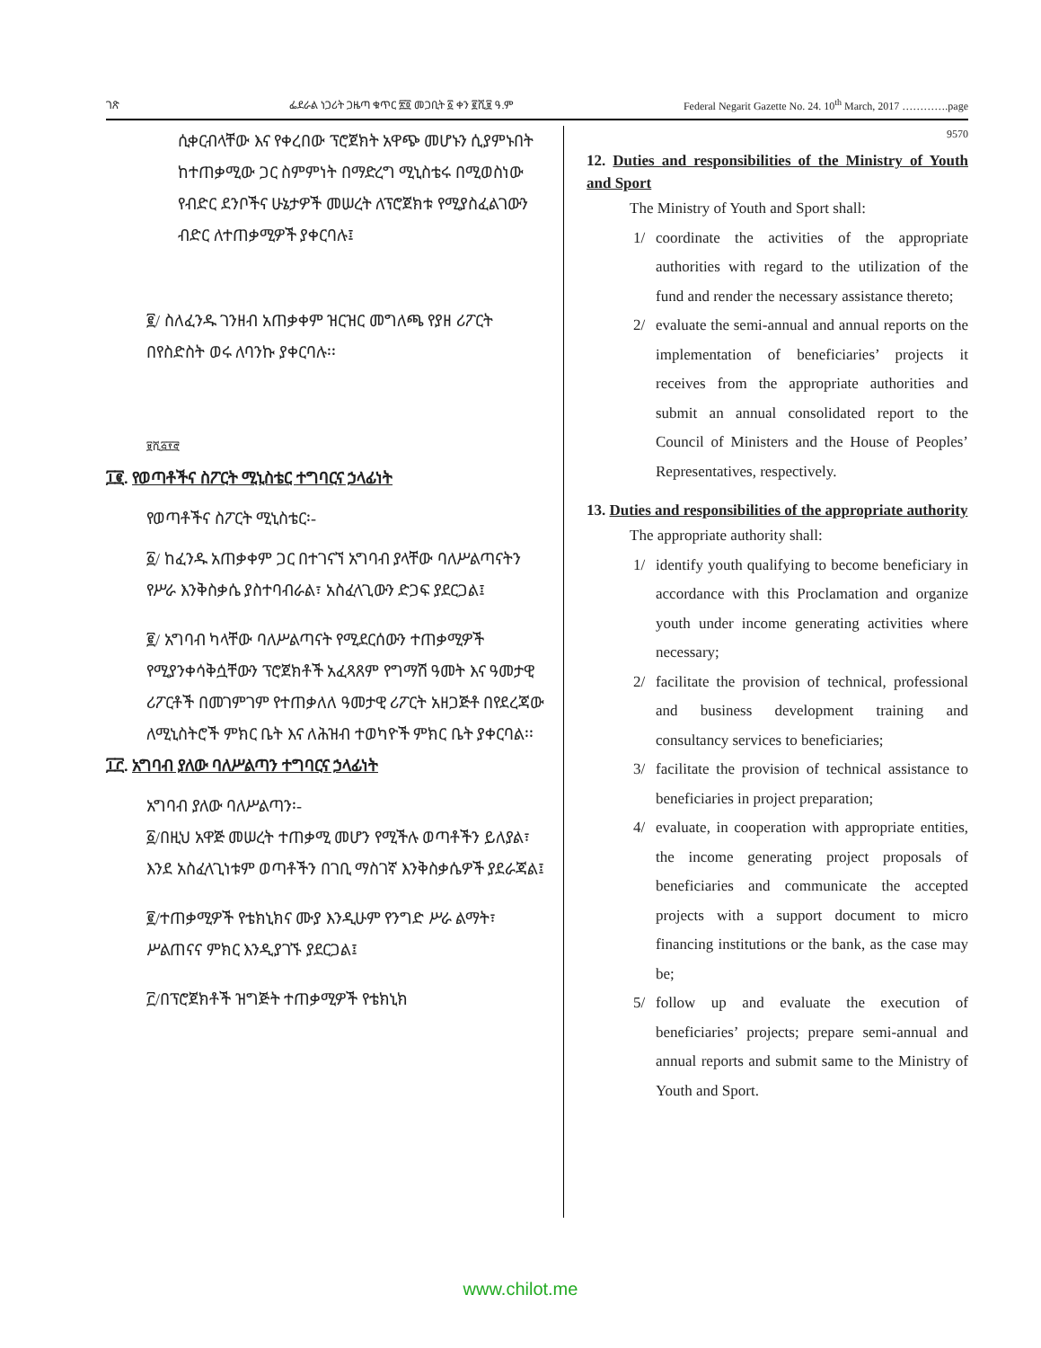ገጽ ፌደራል ነጋሪት ጋዜጣ ቁጥር ፳፬ መጋቢት ፩ ቀን ፪ሺ፱ ዓ.ም Federal Negarit Gazette No. 24. 10<sup>th</sup> March, 2017 ………….page
ሲቀርብላቸው እና የቀረበው ፕሮጀክት አዋጭ መሆኑን ሲያምኑበት ከተጠቃሚው ጋር ስምምነት በማድረግ ሚኒስቴሩ በሚወስነው የብድር ደንቦችና ሁኔታዎች መሠረት ለፕሮጀክቱ የሚያስፈልገውን ብድር ለተጠቃሚዎች ያቀርባሉ፤
፪/ ስለፈንዱ ገንዘብ አጠቃቀም ዝርዝር መግለጫ የያዘ ሪፖርት በየስድስት ወሩ ለባንኩ ያቀርባሉ፡፡
፱ሺ፭፻፸
፲፪. የወጣቶችና ስፖርት ሚኒስቴር ተግባርና ኃላፊነት
የወጣቶችና ስፖርት ሚኒስቴር፡-
፩/ ከፈንዱ አጠቃቀም ጋር በተገናኘ አግባብ ያላቸው ባለሥልጣናትን የሥራ እንቅስቃሴ ያስተባብራል፣ አስፈላጊውን ድጋፍ ያደርጋል፤
፪/ አግባብ ካላቸው ባለሥልጣናት የሚደርሰውን ተጠቃሚዎች የሚያንቀሳቅሷቸውን ፕሮጀክቶች አፈጻጸም የግማሽ ዓመት እና ዓመታዊ ሪፖርቶች በመገምገም የተጠቃለለ ዓመታዊ ሪፖርት አዘጋጅቶ በየደረጃው ለሚኒስትሮች ምክር ቤት እና ለሕዝብ ተወካዮች ምክር ቤት ያቀርባል፡፡
፲፫. አግባብ ያለው ባለሥልጣን ተግባርና ኃላፊነት
አግባብ ያለው ባለሥልጣን፡-
፩/በዚህ አዋጅ መሠረት ተጠቃሚ መሆን የሚችሉ ወጣቶችን ይለያል፣ እንደ አስፈላጊነቱም ወጣቶችን በገቢ ማስገኛ እንቅስቃሴዎች ያደራጃል፤
፪/ተጠቃሚዎች የቴክኒክና ሙያ እንዲሁም የንግድ ሥራ ልማት፣ ሥልጠናና ምክር እንዲያገኙ ያደርጋል፤
፫/በፕሮጀክቶች ዝግጅት ተጠቃሚዎች የቴክኒክ
9570
12. Duties and responsibilities of the Ministry of Youth and Sport
The Ministry of Youth and Sport shall:
1/ coordinate the activities of the appropriate authorities with regard to the utilization of the fund and render the necessary assistance thereto;
2/ evaluate the semi-annual and annual reports on the implementation of beneficiaries’ projects it receives from the appropriate authorities and submit an annual consolidated report to the Council of Ministers and the House of Peoples’ Representatives, respectively.
13. Duties and responsibilities of the appropriate authority
The appropriate authority shall:
1/ identify youth qualifying to become beneficiary in accordance with this Proclamation and organize youth under income generating activities where necessary;
2/ facilitate the provision of technical, professional and business development training and consultancy services to beneficiaries;
3/ facilitate the provision of technical assistance to beneficiaries in project preparation;
4/ evaluate, in cooperation with appropriate entities, the income generating project proposals of beneficiaries and communicate the accepted projects with a support document to micro financing institutions or the bank, as the case may be;
5/ follow up and evaluate the execution of beneficiaries’ projects; prepare semi-annual and annual reports and submit same to the Ministry of Youth and Sport.
www.chilot.me